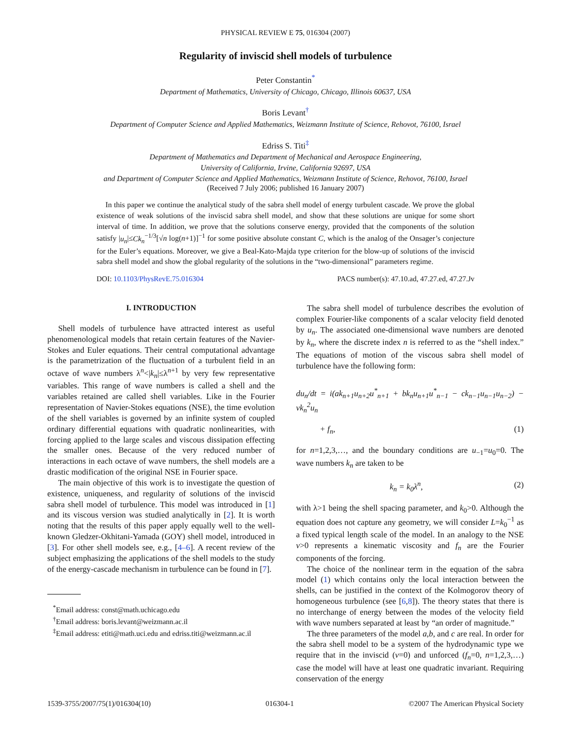PHYSICAL REVIEW E 75, 016304 (2007)
Regularity of inviscid shell models of turbulence
Peter Constantin<sup>*</sup>
Department of Mathematics, University of Chicago, Chicago, Illinois 60637, USA
Boris Levant<sup>†</sup>
Department of Computer Science and Applied Mathematics, Weizmann Institute of Science, Rehovot, 76100, Israel
Edriss S. Titi<sup>‡</sup>
Department of Mathematics and Department of Mechanical and Aerospace Engineering,
University of California, Irvine, California 92697, USA
and Department of Computer Science and Applied Mathematics, Weizmann Institute of Science, Rehovot, 76100, Israel
(Received 7 July 2006; published 16 January 2007)
In this paper we continue the analytical study of the sabra shell model of energy turbulent cascade. We prove the global existence of weak solutions of the inviscid sabra shell model, and show that these solutions are unique for some short interval of time. In addition, we prove that the solutions conserve energy, provided that the components of the solution satisfy |u<sub>n</sub>|≤Ck<sub>n</sub><sup>−1/3</sup>[√n log(n+1)]<sup>−1</sup> for some positive absolute constant C, which is the analog of the Onsager’s conjecture for the Euler’s equations. Moreover, we give a Beal-Kato-Majda type criterion for the blow-up of solutions of the inviscid sabra shell model and show the global regularity of the solutions in the “two-dimensional” parameters regime.
DOI: 10.1103/PhysRevE.75.016304 PACS number(s): 47.10.ad, 47.27.ed, 47.27.Jv
I. INTRODUCTION
Shell models of turbulence have attracted interest as useful phenomenological models that retain certain features of the Navier-Stokes and Euler equations. Their central computational advantage is the parametrization of the fluctuation of a turbulent field in an octave of wave numbers λ<sup>n</sup><|k<sub>n</sub>|≤λ<sup>n+1</sup> by very few representative variables. This range of wave numbers is called a shell and the variables retained are called shell variables. Like in the Fourier representation of Navier-Stokes equations (NSE), the time evolution of the shell variables is governed by an infinite system of coupled ordinary differential equations with quadratic nonlinearities, with forcing applied to the large scales and viscous dissipation effecting the smaller ones. Because of the very reduced number of interactions in each octave of wave numbers, the shell models are a drastic modification of the original NSE in Fourier space.
The main objective of this work is to investigate the question of existence, uniqueness, and regularity of solutions of the inviscid sabra shell model of turbulence. This model was introduced in [1] and its viscous version was studied analytically in [2]. It is worth noting that the results of this paper apply equally well to the well-known Gledzer-Okhitani-Yamada (GOY) shell model, introduced in [3]. For other shell models see, e.g., [4–6]. A recent review of the subject emphasizing the applications of the shell models to the study of the energy-cascade mechanism in turbulence can be found in [7].
<sup>*</sup> Email address: const@math.uchicago.edu
<sup>†</sup> Email address: boris.levant@weizmann.ac.il
<sup>‡</sup> Email address: etiti@math.uci.edu and edriss.titi@weizmann.ac.il
The sabra shell model of turbulence describes the evolution of complex Fourier-like components of a scalar velocity field denoted by u<sub>n</sub>. The associated one-dimensional wave numbers are denoted by k<sub>n</sub>, where the discrete index n is referred to as the “shell index.” The equations of motion of the viscous sabra shell model of turbulence have the following form:
du<sub>n</sub>/dt = i(ak<sub>n+1</sub>u<sub>n+2</sub>u<sup>*</sup><sub>n+1</sub> + bk<sub>n</sub>u<sub>n+1</sub>u<sup>*</sup><sub>n−1</sub> − ck<sub>n−1</sub>u<sub>n−1</sub>u<sub>n−2</sub>) − νk<sub>n</sub><sup>2</sup>u<sub>n</sub>
+ f<sub>n</sub>, (1)
for n=1,2,3,…, and the boundary conditions are u<sub>−1</sub>=u<sub>0</sub>=0. The wave numbers k<sub>n</sub> are taken to be
k<sub>n</sub> = k<sub>0</sub>λ<sup>n</sup>, (2)
with λ>1 being the shell spacing parameter, and k<sub>0</sub>>0. Although the equation does not capture any geometry, we will consider L=k<sub>0</sub><sup>−1</sup> as a fixed typical length scale of the model. In an analogy to the NSE ν>0 represents a kinematic viscosity and f<sub>n</sub> are the Fourier components of the forcing.
The choice of the nonlinear term in the equation of the sabra model (1) which contains only the local interaction between the shells, can be justified in the context of the Kolmogorov theory of homogeneous turbulence (see [6,8]). The theory states that there is no interchange of energy between the modes of the velocity field with wave numbers separated at least by “an order of magnitude.”
The three parameters of the model a,b, and c are real. In order for the sabra shell model to be a system of the hydrodynamic type we require that in the inviscid (ν=0) and unforced (f<sub>n</sub>=0, n=1,2,3,…) case the model will have at least one quadratic invariant. Requiring conservation of the energy
1539-3755/2007/75(1)/016304(10) 016304-1 ©2007 The American Physical Society